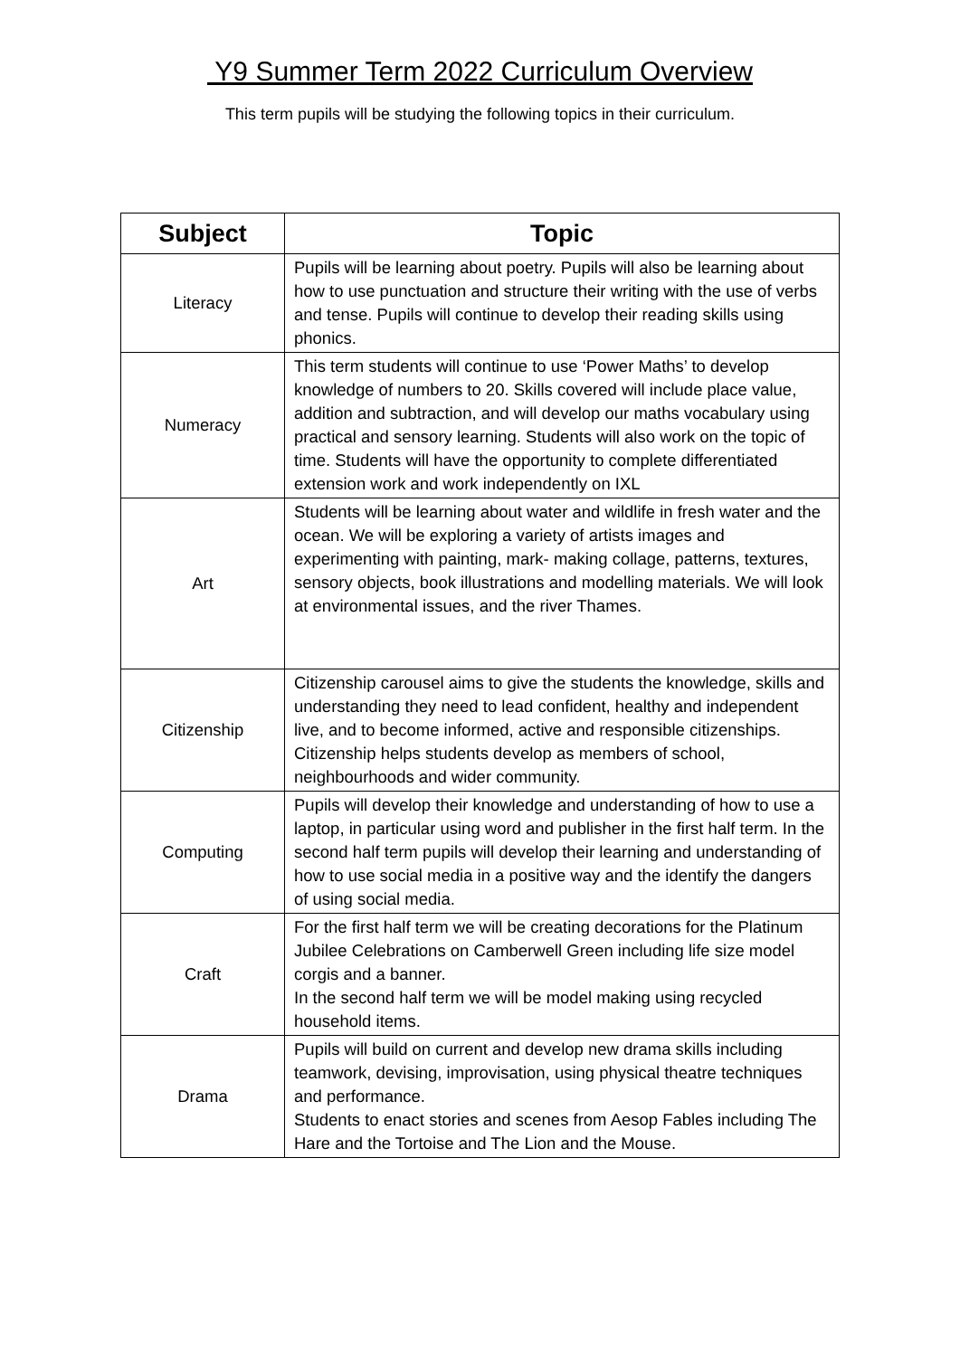Y9 Summer Term 2022 Curriculum Overview
This term pupils will be studying the following topics in their curriculum.
| Subject | Topic |
| --- | --- |
| Literacy | Pupils will be learning about poetry. Pupils will also be learning about how to use punctuation and structure their writing with the use of verbs and tense. Pupils will continue to develop their reading skills using phonics. |
| Numeracy | This term students will continue to use ‘Power Maths’ to develop knowledge of numbers to 20. Skills covered will include place value, addition and subtraction, and will develop our maths vocabulary using practical and sensory learning. Students will also work on the topic of time. Students will have the opportunity to complete differentiated extension work and work independently on IXL |
| Art | Students will be learning about water and wildlife in fresh water and the ocean. We will be exploring a variety of artists images and experimenting with painting, mark- making collage, patterns, textures, sensory objects, book illustrations and modelling materials. We will look at environmental issues, and the river Thames. |
| Citizenship | Citizenship carousel aims to give the students the knowledge, skills and understanding they need to lead confident, healthy and independent live, and to become informed, active and responsible citizenships. Citizenship helps students develop as members of school, neighbourhoods and wider community. |
| Computing | Pupils will develop their knowledge and understanding of how to use a laptop, in particular using word and publisher in the first half term. In the second half term pupils will develop their learning and understanding of how to use social media in a positive way and the identify the dangers of using social media. |
| Craft | For the first half term we will be creating decorations for the Platinum Jubilee Celebrations on Camberwell Green including life size model corgis and a banner. In the second half term we will be model making using recycled household items. |
| Drama | Pupils will build on current and develop new drama skills including teamwork, devising, improvisation, using physical theatre techniques and performance. Students to enact stories and scenes from Aesop Fables including The Hare and the Tortoise and The Lion and the Mouse. |